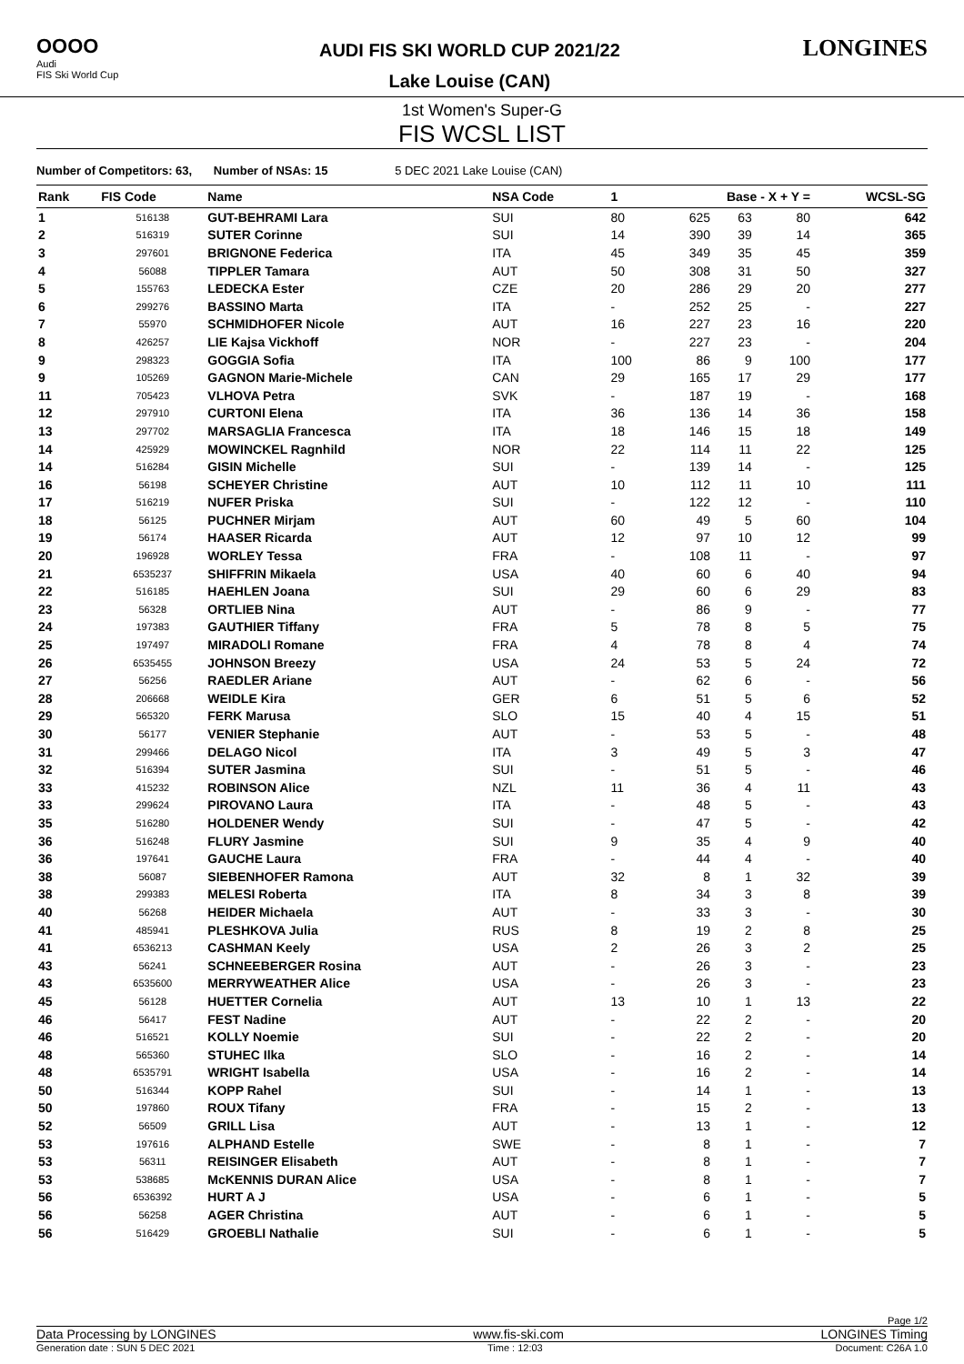OOOO
Audi
FIS Ski World Cup
AUDI FIS SKI WORLD CUP 2021/22
Lake Louise (CAN)
LONGINES
1st Women's Super-G
FIS WCSL LIST
Number of Competitors: 63, Number of NSAs: 15 5 DEC 2021 Lake Louise (CAN)
| Rank | FIS Code | Name | NSA Code | 1 | Base - X + Y = | | | WCSL-SG |
| --- | --- | --- | --- | --- | --- | --- | --- | --- |
| 1 | 516138 | GUT-BEHRAMI Lara | SUI | 80 | 625 | 63 | 80 | 642 |
| 2 | 516319 | SUTER Corinne | SUI | 14 | 390 | 39 | 14 | 365 |
| 3 | 297601 | BRIGNONE Federica | ITA | 45 | 349 | 35 | 45 | 359 |
| 4 | 56088 | TIPPLER Tamara | AUT | 50 | 308 | 31 | 50 | 327 |
| 5 | 155763 | LEDECKA Ester | CZE | 20 | 286 | 29 | 20 | 277 |
| 6 | 299276 | BASSINO Marta | ITA | - | 252 | 25 | - | 227 |
| 7 | 55970 | SCHMIDHOFER Nicole | AUT | 16 | 227 | 23 | 16 | 220 |
| 8 | 426257 | LIE Kajsa Vickhoff | NOR | - | 227 | 23 | - | 204 |
| 9 | 298323 | GOGGIA Sofia | ITA | 100 | 86 | 9 | 100 | 177 |
| 9 | 105269 | GAGNON Marie-Michele | CAN | 29 | 165 | 17 | 29 | 177 |
| 11 | 705423 | VLHOVA Petra | SVK | - | 187 | 19 | - | 168 |
| 12 | 297910 | CURTONI Elena | ITA | 36 | 136 | 14 | 36 | 158 |
| 13 | 297702 | MARSAGLIA Francesca | ITA | 18 | 146 | 15 | 18 | 149 |
| 14 | 425929 | MOWINCKEL Ragnhild | NOR | 22 | 114 | 11 | 22 | 125 |
| 14 | 516284 | GISIN Michelle | SUI | - | 139 | 14 | - | 125 |
| 16 | 56198 | SCHEYER Christine | AUT | 10 | 112 | 11 | 10 | 111 |
| 17 | 516219 | NUFER Priska | SUI | - | 122 | 12 | - | 110 |
| 18 | 56125 | PUCHNER Mirjam | AUT | 60 | 49 | 5 | 60 | 104 |
| 19 | 56174 | HAASER Ricarda | AUT | 12 | 97 | 10 | 12 | 99 |
| 20 | 196928 | WORLEY Tessa | FRA | - | 108 | 11 | - | 97 |
| 21 | 6535237 | SHIFFRIN Mikaela | USA | 40 | 60 | 6 | 40 | 94 |
| 22 | 516185 | HAEHLEN Joana | SUI | 29 | 60 | 6 | 29 | 83 |
| 23 | 56328 | ORTLIEB Nina | AUT | - | 86 | 9 | - | 77 |
| 24 | 197383 | GAUTHIER Tiffany | FRA | 5 | 78 | 8 | 5 | 75 |
| 25 | 197497 | MIRADOLI Romane | FRA | 4 | 78 | 8 | 4 | 74 |
| 26 | 6535455 | JOHNSON Breezy | USA | 24 | 53 | 5 | 24 | 72 |
| 27 | 56256 | RAEDLER Ariane | AUT | - | 62 | 6 | - | 56 |
| 28 | 206668 | WEIDLE Kira | GER | 6 | 51 | 5 | 6 | 52 |
| 29 | 565320 | FERK Marusa | SLO | 15 | 40 | 4 | 15 | 51 |
| 30 | 56177 | VENIER Stephanie | AUT | - | 53 | 5 | - | 48 |
| 31 | 299466 | DELAGO Nicol | ITA | 3 | 49 | 5 | 3 | 47 |
| 32 | 516394 | SUTER Jasmina | SUI | - | 51 | 5 | - | 46 |
| 33 | 415232 | ROBINSON Alice | NZL | 11 | 36 | 4 | 11 | 43 |
| 33 | 299624 | PIROVANO Laura | ITA | - | 48 | 5 | - | 43 |
| 35 | 516280 | HOLDENER Wendy | SUI | - | 47 | 5 | - | 42 |
| 36 | 516248 | FLURY Jasmine | SUI | 9 | 35 | 4 | 9 | 40 |
| 36 | 197641 | GAUCHE Laura | FRA | - | 44 | 4 | - | 40 |
| 38 | 56087 | SIEBENHOFER Ramona | AUT | 32 | 8 | 1 | 32 | 39 |
| 38 | 299383 | MELESI Roberta | ITA | 8 | 34 | 3 | 8 | 39 |
| 40 | 56268 | HEIDER Michaela | AUT | - | 33 | 3 | - | 30 |
| 41 | 485941 | PLESHKOVA Julia | RUS | 8 | 19 | 2 | 8 | 25 |
| 41 | 6536213 | CASHMAN Keely | USA | 2 | 26 | 3 | 2 | 25 |
| 43 | 56241 | SCHNEEBERGER Rosina | AUT | - | 26 | 3 | - | 23 |
| 43 | 6535600 | MERRYWEATHER Alice | USA | - | 26 | 3 | - | 23 |
| 45 | 56128 | HUETTER Cornelia | AUT | 13 | 10 | 1 | 13 | 22 |
| 46 | 56417 | FEST Nadine | AUT | - | 22 | 2 | - | 20 |
| 46 | 516521 | KOLLY Noemie | SUI | - | 22 | 2 | - | 20 |
| 48 | 565360 | STUHEC Ilka | SLO | - | 16 | 2 | - | 14 |
| 48 | 6535791 | WRIGHT Isabella | USA | - | 16 | 2 | - | 14 |
| 50 | 516344 | KOPP Rahel | SUI | - | 14 | 1 | - | 13 |
| 50 | 197860 | ROUX Tifany | FRA | - | 15 | 2 | - | 13 |
| 52 | 56509 | GRILL Lisa | AUT | - | 13 | 1 | - | 12 |
| 53 | 197616 | ALPHAND Estelle | SWE | - | 8 | 1 | - | 7 |
| 53 | 56311 | REISINGER Elisabeth | AUT | - | 8 | 1 | - | 7 |
| 53 | 538685 | McKENNIS DURAN Alice | USA | - | 8 | 1 | - | 7 |
| 56 | 6536392 | HURT A J | USA | - | 6 | 1 | - | 5 |
| 56 | 56258 | AGER Christina | AUT | - | 6 | 1 | - | 5 |
| 56 | 516429 | GROEBLI Nathalie | SUI | - | 6 | 1 | - | 5 |
Page 1/2
Data Processing by LONGINES www.fis-ski.com LONGINES Timing
Generation date : SUN 5 DEC 2021 Time : 12:03 Document: C26A 1.0